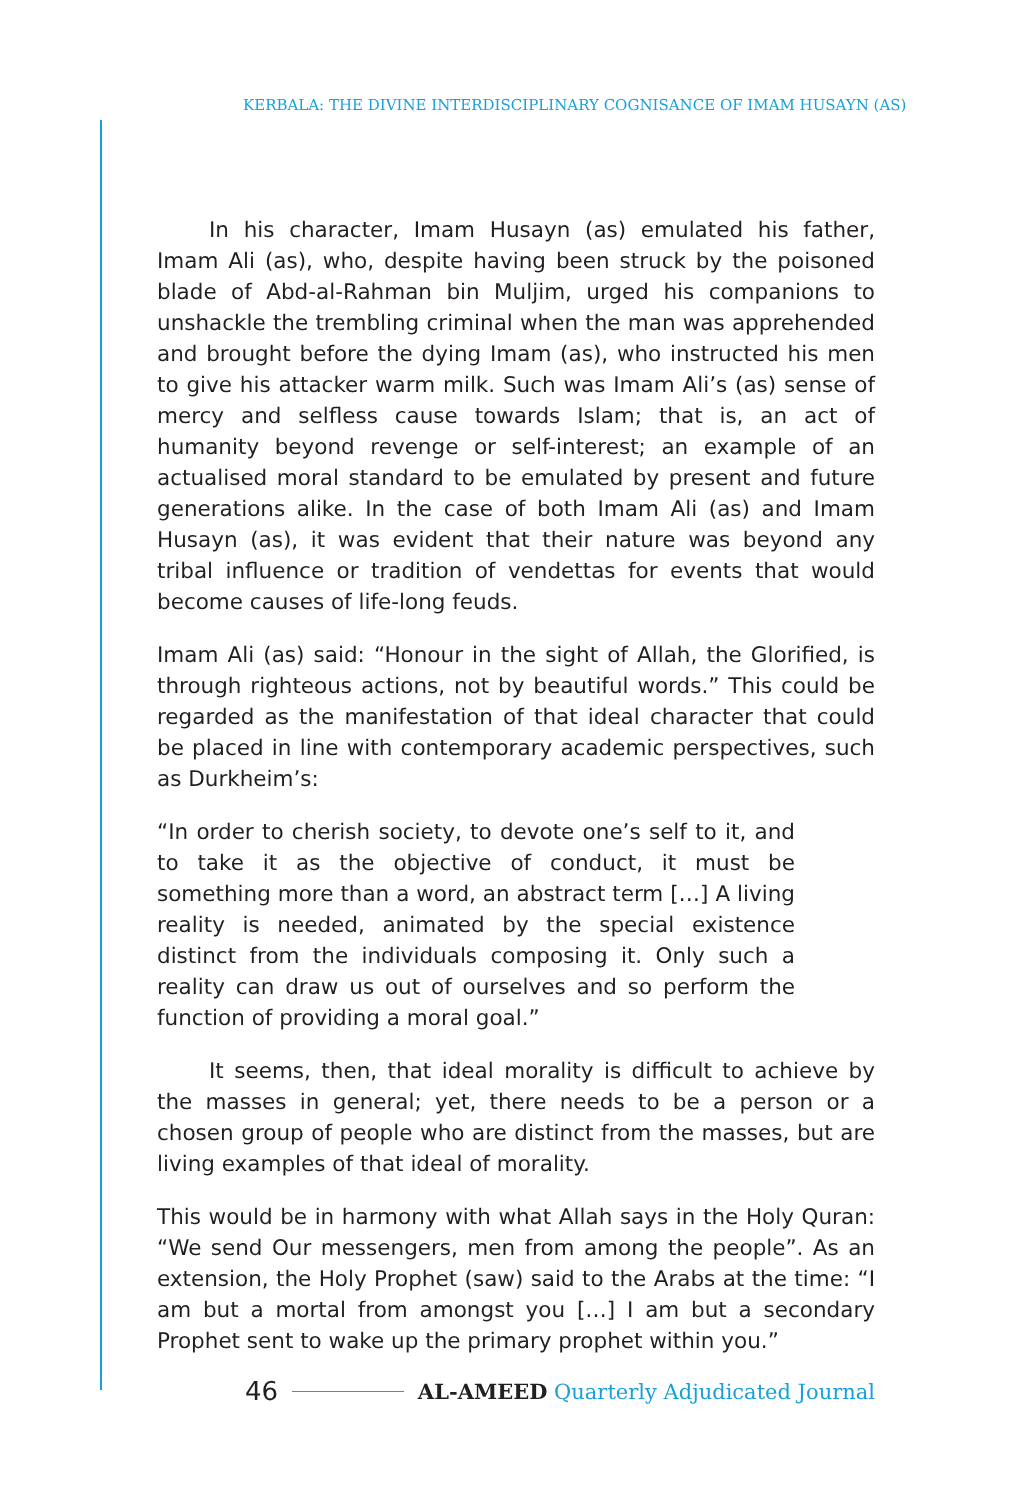KERBALA: THE DIVINE INTERDISCIPLINARY COGNISANCE OF IMAM HUSAYN (AS)
In his character, Imam Husayn (as) emulated his father, Imam Ali (as), who, despite having been struck by the poisoned blade of Abd-al-Rahman bin Muljim, urged his companions to unshackle the trembling criminal when the man was apprehended and brought before the dying Imam (as), who instructed his men to give his attacker warm milk. Such was Imam Ali’s (as) sense of mercy and selfless cause towards Islam; that is, an act of humanity beyond revenge or self-interest; an example of an actualised moral standard to be emulated by present and future generations alike. In the case of both Imam Ali (as) and Imam Husayn (as), it was evident that their nature was beyond any tribal influence or tradition of vendettas for events that would become causes of life-long feuds.
Imam Ali (as) said: “Honour in the sight of Allah, the Glorified, is through righteous actions, not by beautiful words.” This could be regarded as the manifestation of that ideal character that could be placed in line with contemporary academic perspectives, such as Durkheim’s:
“In order to cherish society, to devote one’s self to it, and to take it as the objective of conduct, it must be something more than a word, an abstract term […] A living reality is needed, animated by the special existence distinct from the individuals composing it. Only such a reality can draw us out of ourselves and so perform the function of providing a moral goal.”
It seems, then, that ideal morality is difficult to achieve by the masses in general; yet, there needs to be a person or a chosen group of people who are distinct from the masses, but are living examples of that ideal of morality.
This would be in harmony with what Allah says in the Holy Quran: “We send Our messengers, men from among the people”. As an extension, the Holy Prophet (saw) said to the Arabs at the time: “I am but a mortal from amongst you […] I am but a secondary Prophet sent to wake up the primary prophet within you.”
46 AL-AMEED Quarterly Adjudicated Journal